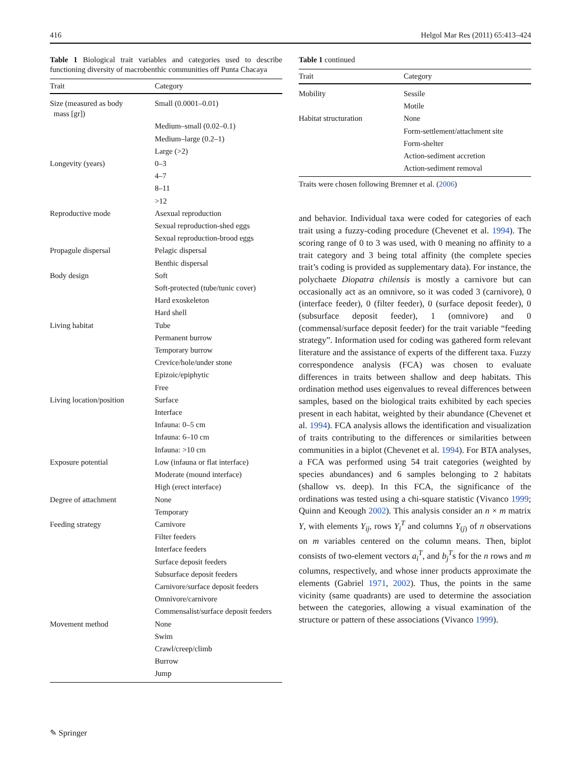416 Helgol Mar Res (2011) 65:413–424
Table 1 Biological trait variables and categories used to describe functioning diversity of macrobenthic communities off Punta Chacaya
| Trait | Category |
| --- | --- |
| Size (measured as body mass [gr]) | Small (0.0001–0.01) |
| | Medium–small (0.02–0.1) |
| | Medium–large (0.2–1) |
| | Large (>2) |
| Longevity (years) | 0–3 |
| | 4–7 |
| | 8–11 |
| | >12 |
| Reproductive mode | Asexual reproduction |
| | Sexual reproduction-shed eggs |
| | Sexual reproduction-brood eggs |
| Propagule dispersal | Pelagic dispersal |
| | Benthic dispersal |
| Body design | Soft |
| | Soft-protected (tube/tunic cover) |
| | Hard exoskeleton |
| | Hard shell |
| Living habitat | Tube |
| | Permanent burrow |
| | Temporary burrow |
| | Crevice/hole/under stone |
| | Epizoic/epiphytic |
| | Free |
| Living location/position | Surface |
| | Interface |
| | Infauna: 0–5 cm |
| | Infauna: 6–10 cm |
| | Infauna: >10 cm |
| Exposure potential | Low (infauna or flat interface) |
| | Moderate (mound interface) |
| | High (erect interface) |
| Degree of attachment | None |
| | Temporary |
| Feeding strategy | Carnivore |
| | Filter feeders |
| | Interface feeders |
| | Surface deposit feeders |
| | Subsurface deposit feeders |
| | Carnivore/surface deposit feeders |
| | Omnivore/carnivore |
| | Commensalist/surface deposit feeders |
| Movement method | None |
| | Swim |
| | Crawl/creep/climb |
| | Burrow |
| | Jump |
Table 1 continued
| Trait | Category |
| --- | --- |
| Mobility | Sessile |
| | Motile |
| Habitat structuration | None |
| | Form-settlement/attachment site |
| | Form-shelter |
| | Action-sediment accretion |
| | Action-sediment removal |
Traits were chosen following Bremner et al. (2006)
and behavior. Individual taxa were coded for categories of each trait using a fuzzy-coding procedure (Chevenet et al. 1994). The scoring range of 0 to 3 was used, with 0 meaning no affinity to a trait category and 3 being total affinity (the complete species trait’s coding is provided as supplementary data). For instance, the polychaete Diopatra chilensis is mostly a carnivore but can occasionally act as an omnivore, so it was coded 3 (carnivore), 0 (interface feeder), 0 (filter feeder), 0 (surface deposit feeder), 0 (subsurface deposit feeder), 1 (omnivore) and 0 (commensal/surface deposit feeder) for the trait variable “feeding strategy”. Information used for coding was gathered form relevant literature and the assistance of experts of the different taxa. Fuzzy correspondence analysis (FCA) was chosen to evaluate differences in traits between shallow and deep habitats. This ordination method uses eigenvalues to reveal differences between samples, based on the biological traits exhibited by each species present in each habitat, weighted by their abundance (Chevenet et al. 1994). FCA analysis allows the identification and visualization of traits contributing to the differences or similarities between communities in a biplot (Chevenet et al. 1994). For BTA analyses, a FCA was performed using 54 trait categories (weighted by species abundances) and 6 samples belonging to 2 habitats (shallow vs. deep). In this FCA, the significance of the ordinations was tested using a chi-square statistic (Vivanco 1999; Quinn and Keough 2002). This analysis consider an n × m matrix Y, with elements Y<sub>ij</sub>, rows Y<sub>i</sub><sup>T</sup> and columns Y<sub>(j)</sub> of n observations on m variables centered on the column means. Then, biplot consists of two-element vectors a<sub>i</sub><sup>T</sup>, and b<sub>j</sub><sup>T</sup>s for the n rows and m columns, respectively, and whose inner products approximate the elements (Gabriel 1971, 2002). Thus, the points in the same vicinity (same quadrants) are used to determine the association between the categories, allowing a visual examination of the structure or pattern of these associations (Vivanco 1999).
✎ Springer